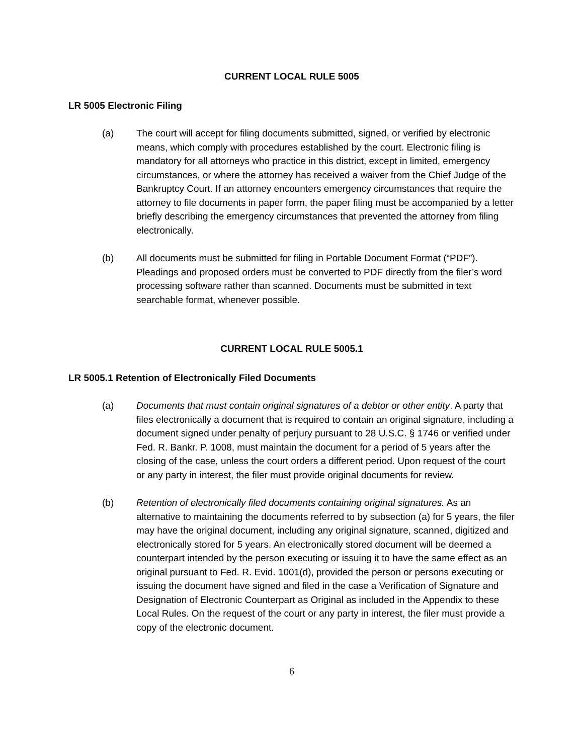CURRENT LOCAL RULE 5005
LR 5005 Electronic Filing
(a) The court will accept for filing documents submitted, signed, or verified by electronic means, which comply with procedures established by the court. Electronic filing is mandatory for all attorneys who practice in this district, except in limited, emergency circumstances, or where the attorney has received a waiver from the Chief Judge of the Bankruptcy Court. If an attorney encounters emergency circumstances that require the attorney to file documents in paper form, the paper filing must be accompanied by a letter briefly describing the emergency circumstances that prevented the attorney from filing electronically.
(b) All documents must be submitted for filing in Portable Document Format (“PDF”). Pleadings and proposed orders must be converted to PDF directly from the filer’s word processing software rather than scanned. Documents must be submitted in text searchable format, whenever possible.
CURRENT LOCAL RULE 5005.1
LR 5005.1 Retention of Electronically Filed Documents
(a) Documents that must contain original signatures of a debtor or other entity. A party that files electronically a document that is required to contain an original signature, including a document signed under penalty of perjury pursuant to 28 U.S.C. § 1746 or verified under Fed. R. Bankr. P. 1008, must maintain the document for a period of 5 years after the closing of the case, unless the court orders a different period. Upon request of the court or any party in interest, the filer must provide original documents for review.
(b) Retention of electronically filed documents containing original signatures. As an alternative to maintaining the documents referred to by subsection (a) for 5 years, the filer may have the original document, including any original signature, scanned, digitized and electronically stored for 5 years. An electronically stored document will be deemed a counterpart intended by the person executing or issuing it to have the same effect as an original pursuant to Fed. R. Evid. 1001(d), provided the person or persons executing or issuing the document have signed and filed in the case a Verification of Signature and Designation of Electronic Counterpart as Original as included in the Appendix to these Local Rules. On the request of the court or any party in interest, the filer must provide a copy of the electronic document.
6